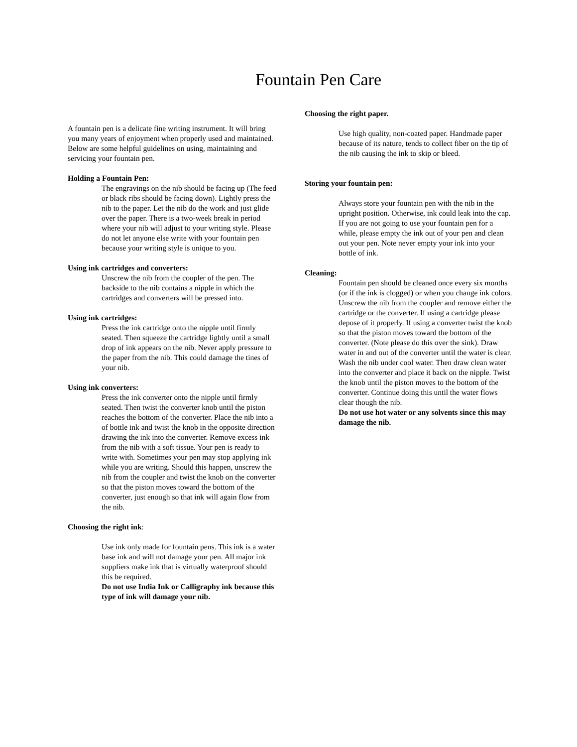Fountain Pen Care
A fountain pen is a delicate fine writing instrument. It will bring you many years of enjoyment when properly used and maintained. Below are some helpful guidelines on using, maintaining and servicing your fountain pen.
Holding a Fountain Pen:
The engravings on the nib should be facing up (The feed or black ribs should be facing down). Lightly press the nib to the paper. Let the nib do the work and just glide over the paper. There is a two-week break in period where your nib will adjust to your writing style. Please do not let anyone else write with your fountain pen because your writing style is unique to you.
Using ink cartridges and converters:
Unscrew the nib from the coupler of the pen. The backside to the nib contains a nipple in which the cartridges and converters will be pressed into.
Using ink cartridges:
Press the ink cartridge onto the nipple until firmly seated. Then squeeze the cartridge lightly until a small drop of ink appears on the nib. Never apply pressure to the paper from the nib. This could damage the tines of your nib.
Using ink converters:
Press the ink converter onto the nipple until firmly seated. Then twist the converter knob until the piston reaches the bottom of the converter. Place the nib into a of bottle ink and twist the knob in the opposite direction drawing the ink into the converter. Remove excess ink from the nib with a soft tissue. Your pen is ready to write with. Sometimes your pen may stop applying ink while you are writing. Should this happen, unscrew the nib from the coupler and twist the knob on the converter so that the piston moves toward the bottom of the converter, just enough so that ink will again flow from the nib.
Choosing the right ink:
Use ink only made for fountain pens. This ink is a water base ink and will not damage your pen. All major ink suppliers make ink that is virtually waterproof should this be required.
Do not use India Ink or Calligraphy ink because this type of ink will damage your nib.
Choosing the right paper.
Use high quality, non-coated paper. Handmade paper because of its nature, tends to collect fiber on the tip of the nib causing the ink to skip or bleed.
Storing your fountain pen:
Always store your fountain pen with the nib in the upright position. Otherwise, ink could leak into the cap. If you are not going to use your fountain pen for a while, please empty the ink out of your pen and clean out your pen. Note never empty your ink into your bottle of ink.
Cleaning:
Fountain pen should be cleaned once every six months (or if the ink is clogged) or when you change ink colors. Unscrew the nib from the coupler and remove either the cartridge or the converter. If using a cartridge please depose of it properly. If using a converter twist the knob so that the piston moves toward the bottom of the converter. (Note please do this over the sink). Draw water in and out of the converter until the water is clear. Wash the nib under cool water. Then draw clean water into the converter and place it back on the nipple. Twist the knob until the piston moves to the bottom of the converter. Continue doing this until the water flows clear though the nib.
Do not use hot water or any solvents since this may damage the nib.